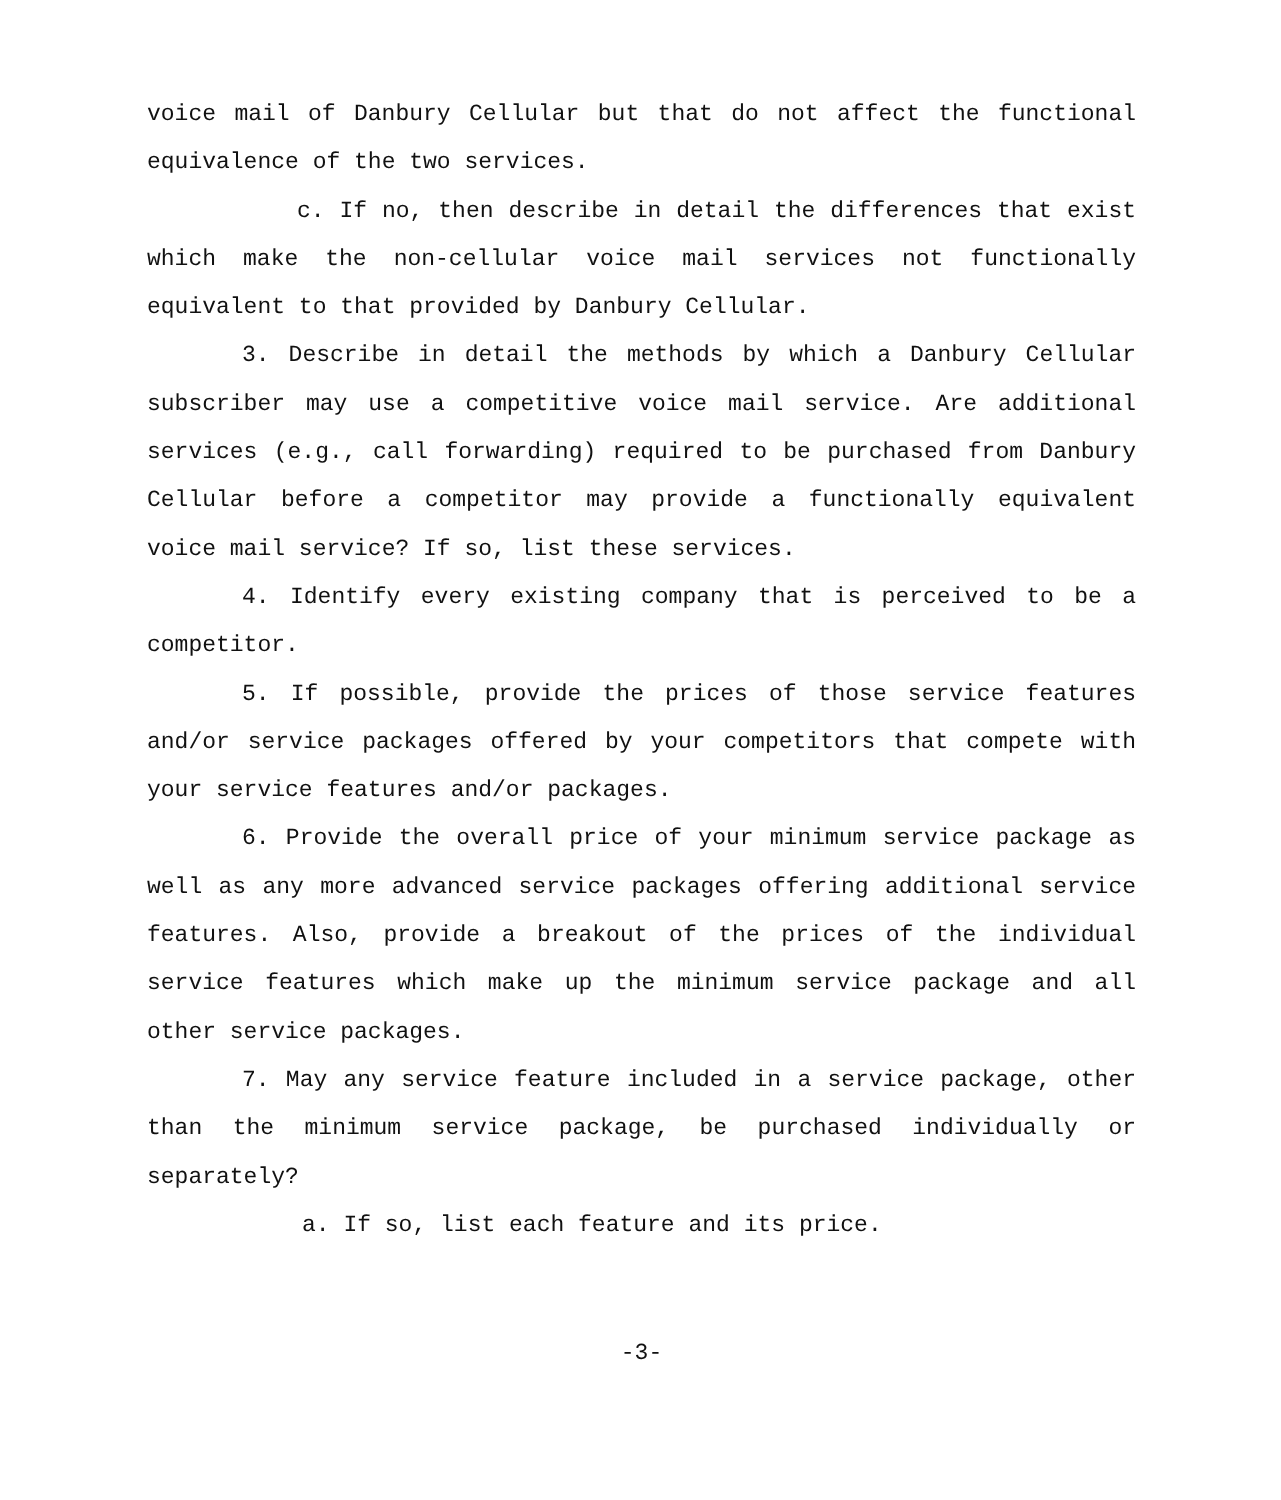voice mail of Danbury Cellular but that do not affect the functional equivalence of the two services.
c. If no, then describe in detail the differences that exist which make the non-cellular voice mail services not functionally equivalent to that provided by Danbury Cellular.
3. Describe in detail the methods by which a Danbury Cellular subscriber may use a competitive voice mail service. Are additional services (e.g., call forwarding) required to be purchased from Danbury Cellular before a competitor may provide a functionally equivalent voice mail service? If so, list these services.
4. Identify every existing company that is perceived to be a competitor.
5. If possible, provide the prices of those service features and/or service packages offered by your competitors that compete with your service features and/or packages.
6. Provide the overall price of your minimum service package as well as any more advanced service packages offering additional service features. Also, provide a breakout of the prices of the individual service features which make up the minimum service package and all other service packages.
7. May any service feature included in a service package, other than the minimum service package, be purchased individually or separately?
a. If so, list each feature and its price.
-3-